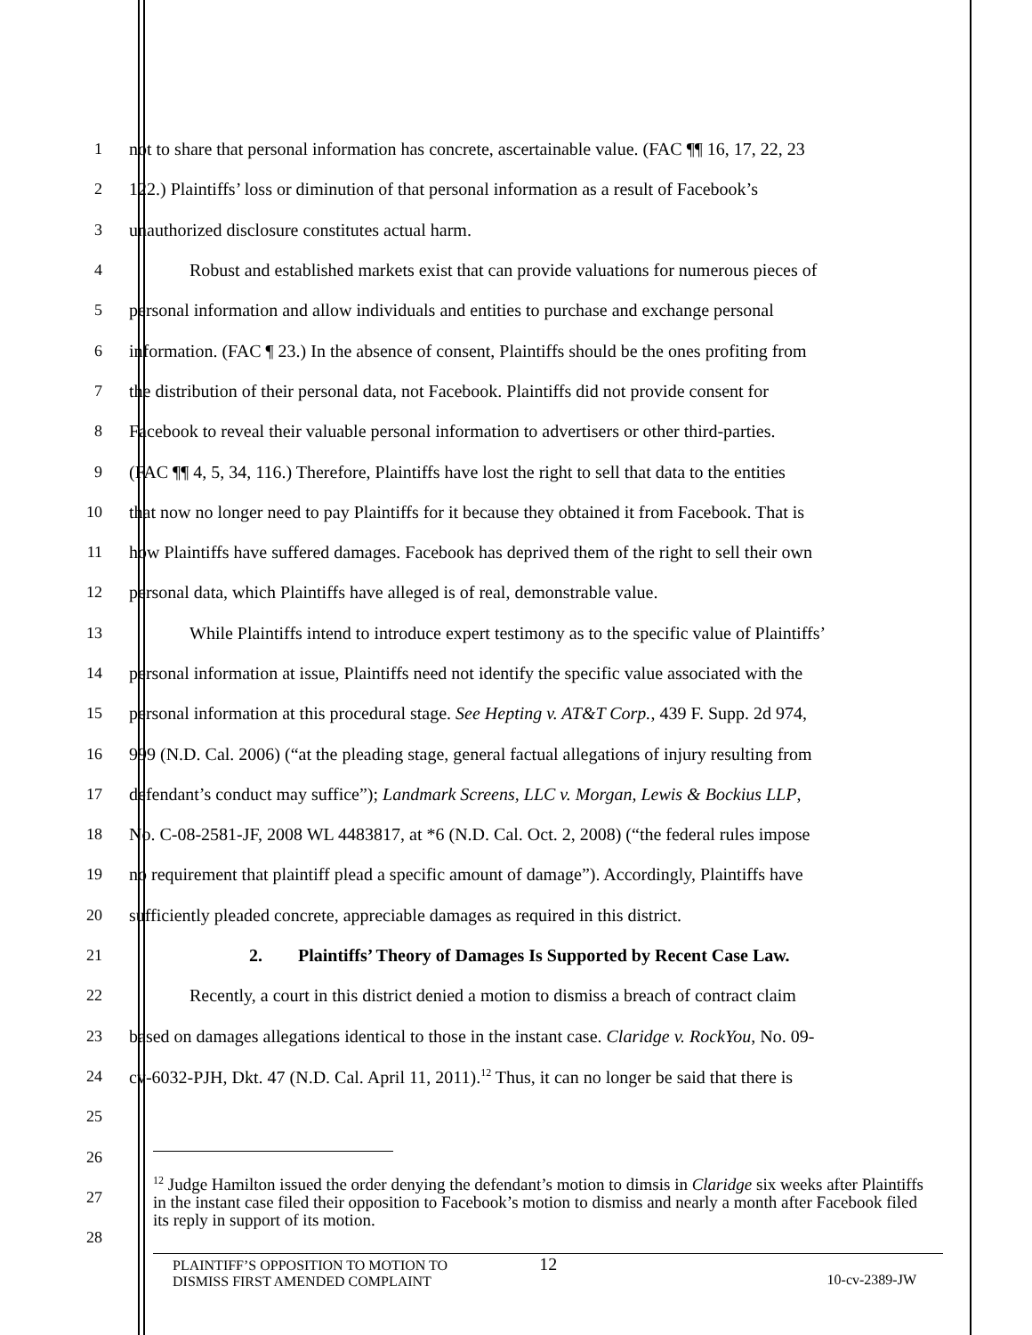1 not to share that personal information has concrete, ascertainable value. (FAC ¶¶ 16, 17, 22, 23
2 122.) Plaintiffs’ loss or diminution of that personal information as a result of Facebook’s
3 unauthorized disclosure constitutes actual harm.
4 Robust and established markets exist that can provide valuations for numerous pieces of
5 personal information and allow individuals and entities to purchase and exchange personal
6 information. (FAC ¶ 23.) In the absence of consent, Plaintiffs should be the ones profiting from
7 the distribution of their personal data, not Facebook. Plaintiffs did not provide consent for
8 Facebook to reveal their valuable personal information to advertisers or other third-parties.
9 (FAC ¶¶ 4, 5, 34, 116.) Therefore, Plaintiffs have lost the right to sell that data to the entities
10 that now no longer need to pay Plaintiffs for it because they obtained it from Facebook. That is
11 how Plaintiffs have suffered damages. Facebook has deprived them of the right to sell their own
12 personal data, which Plaintiffs have alleged is of real, demonstrable value.
13 While Plaintiffs intend to introduce expert testimony as to the specific value of Plaintiffs’
14 personal information at issue, Plaintiffs need not identify the specific value associated with the
15 personal information at this procedural stage. See Hepting v. AT&T Corp., 439 F. Supp. 2d 974,
16 999 (N.D. Cal. 2006) (“at the pleading stage, general factual allegations of injury resulting from
17 defendant’s conduct may suffice”); Landmark Screens, LLC v. Morgan, Lewis & Bockius LLP,
18 No. C-08-2581-JF, 2008 WL 4483817, at *6 (N.D. Cal. Oct. 2, 2008) (“the federal rules impose
19 no requirement that plaintiff plead a specific amount of damage”). Accordingly, Plaintiffs have
20 sufficiently pleaded concrete, appreciable damages as required in this district.
21 2. Plaintiffs’ Theory of Damages Is Supported by Recent Case Law.
22 Recently, a court in this district denied a motion to dismiss a breach of contract claim
23 based on damages allegations identical to those in the instant case. Claridge v. RockYou, No. 09-
24 cv-6032-PJH, Dkt. 47 (N.D. Cal. April 11, 2011).<sup>12</sup> Thus, it can no longer be said that there is
25
26
27
28
<sup>12</sup> Judge Hamilton issued the order denying the defendant’s motion to dimsis in Claridge six weeks after Plaintiffs in the instant case filed their opposition to Facebook’s motion to dismiss and nearly a month after Facebook filed its reply in support of its motion.
PLAINTIFF’S OPPOSITION TO MOTION TO
DISMISS FIRST AMENDED COMPLAINT
12
10-cv-2389-JW